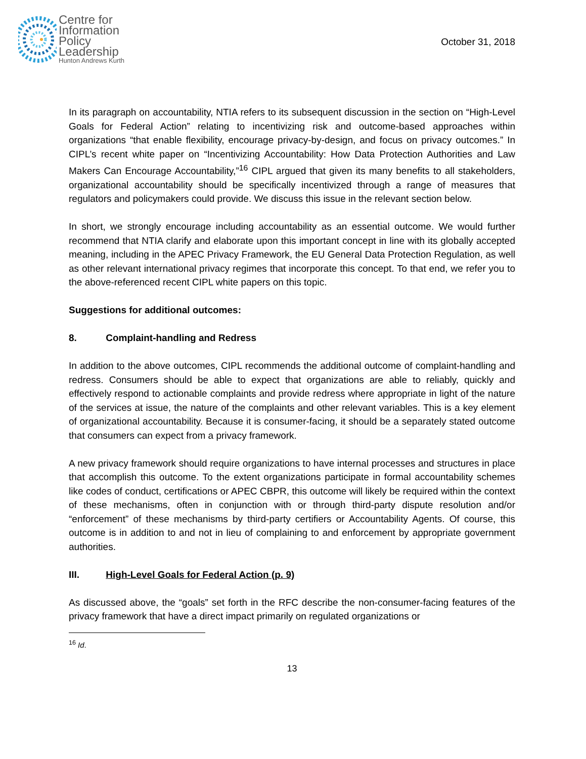Centre for
Information
Policy
Leadership
Hunton Andrews Kurth
October 31, 2018
In its paragraph on accountability, NTIA refers to its subsequent discussion in the section on “High-Level Goals for Federal Action” relating to incentivizing risk and outcome-based approaches within organizations “that enable flexibility, encourage privacy-by-design, and focus on privacy outcomes.” In CIPL’s recent white paper on “Incentivizing Accountability: How Data Protection Authorities and Law Makers Can Encourage Accountability,”<sup>16</sup> CIPL argued that given its many benefits to all stakeholders, organizational accountability should be specifically incentivized through a range of measures that regulators and policymakers could provide. We discuss this issue in the relevant section below.
In short, we strongly encourage including accountability as an essential outcome. We would further recommend that NTIA clarify and elaborate upon this important concept in line with its globally accepted meaning, including in the APEC Privacy Framework, the EU General Data Protection Regulation, as well as other relevant international privacy regimes that incorporate this concept. To that end, we refer you to the above-referenced recent CIPL white papers on this topic.
Suggestions for additional outcomes:
8. Complaint-handling and Redress
In addition to the above outcomes, CIPL recommends the additional outcome of complaint-handling and redress. Consumers should be able to expect that organizations are able to reliably, quickly and effectively respond to actionable complaints and provide redress where appropriate in light of the nature of the services at issue, the nature of the complaints and other relevant variables. This is a key element of organizational accountability. Because it is consumer-facing, it should be a separately stated outcome that consumers can expect from a privacy framework.
A new privacy framework should require organizations to have internal processes and structures in place that accomplish this outcome. To the extent organizations participate in formal accountability schemes like codes of conduct, certifications or APEC CBPR, this outcome will likely be required within the context of these mechanisms, often in conjunction with or through third-party dispute resolution and/or “enforcement” of these mechanisms by third-party certifiers or Accountability Agents. Of course, this outcome is in addition to and not in lieu of complaining to and enforcement by appropriate government authorities.
III. High-Level Goals for Federal Action (p. 9)
As discussed above, the “goals” set forth in the RFC describe the non-consumer-facing features of the privacy framework that have a direct impact primarily on regulated organizations or
<sup>16</sup> Id.
13